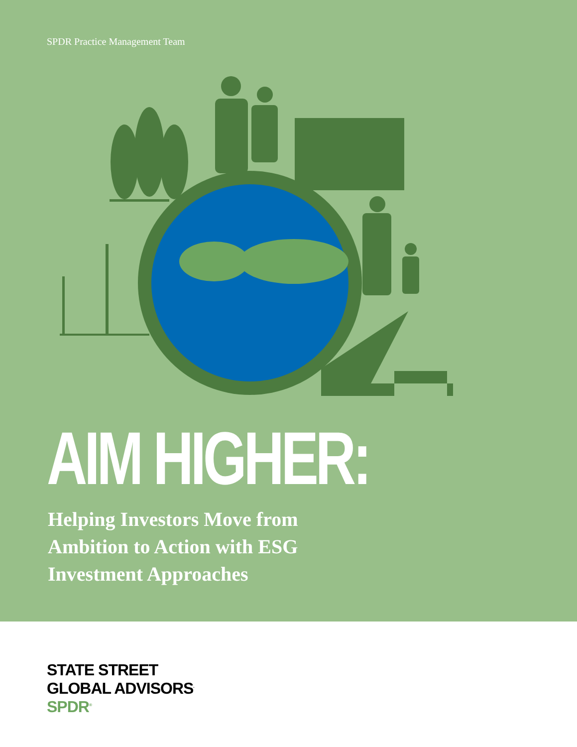SPDR Practice Management Team
AIM HIGHER:
Helping Investors Move from
Ambition to Action with ESG
Investment Approaches
STATE STREET
GLOBAL ADVISORS<sup>.</sup>
SPDR<sup>®</sup>